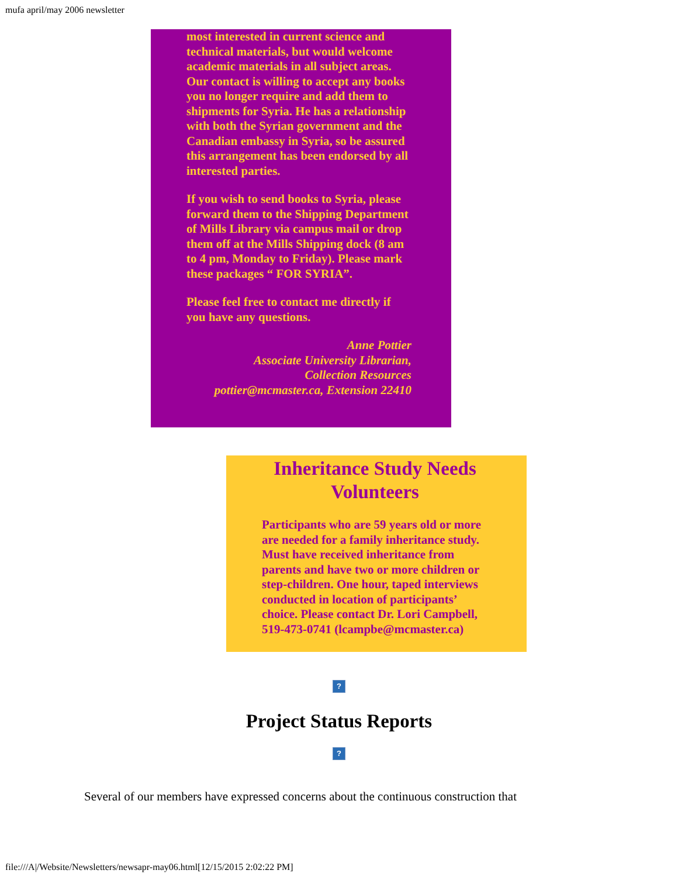mufa april/may 2006 newsletter
most interested in current science and technical materials, but would welcome academic materials in all subject areas. Our contact is willing to accept any books you no longer require and add them to shipments for Syria. He has a relationship with both the Syrian government and the Canadian embassy in Syria, so be assured this arrangement has been endorsed by all interested parties.
If you wish to send books to Syria, please forward them to the Shipping Department of Mills Library via campus mail or drop them off at the Mills Shipping dock (8 am to 4 pm, Monday to Friday). Please mark these packages “ FOR SYRIA”.
Please feel free to contact me directly if you have any questions.
Anne Pottier
Associate University Librarian,
Collection Resources
pottier@mcmaster.ca, Extension 22410
Inheritance Study Needs Volunteers
Participants who are 59 years old or more are needed for a family inheritance study. Must have received inheritance from parents and have two or more children or step-children. One hour, taped interviews conducted in location of participants’ choice. Please contact Dr. Lori Campbell, 519-473-0741 (lcampbe@mcmaster.ca)
?
Project Status Reports
?
Several of our members have expressed concerns about the continuous construction that
file:///A|/Website/Newsletters/newsapr-may06.html[12/15/2015 2:02:22 PM]